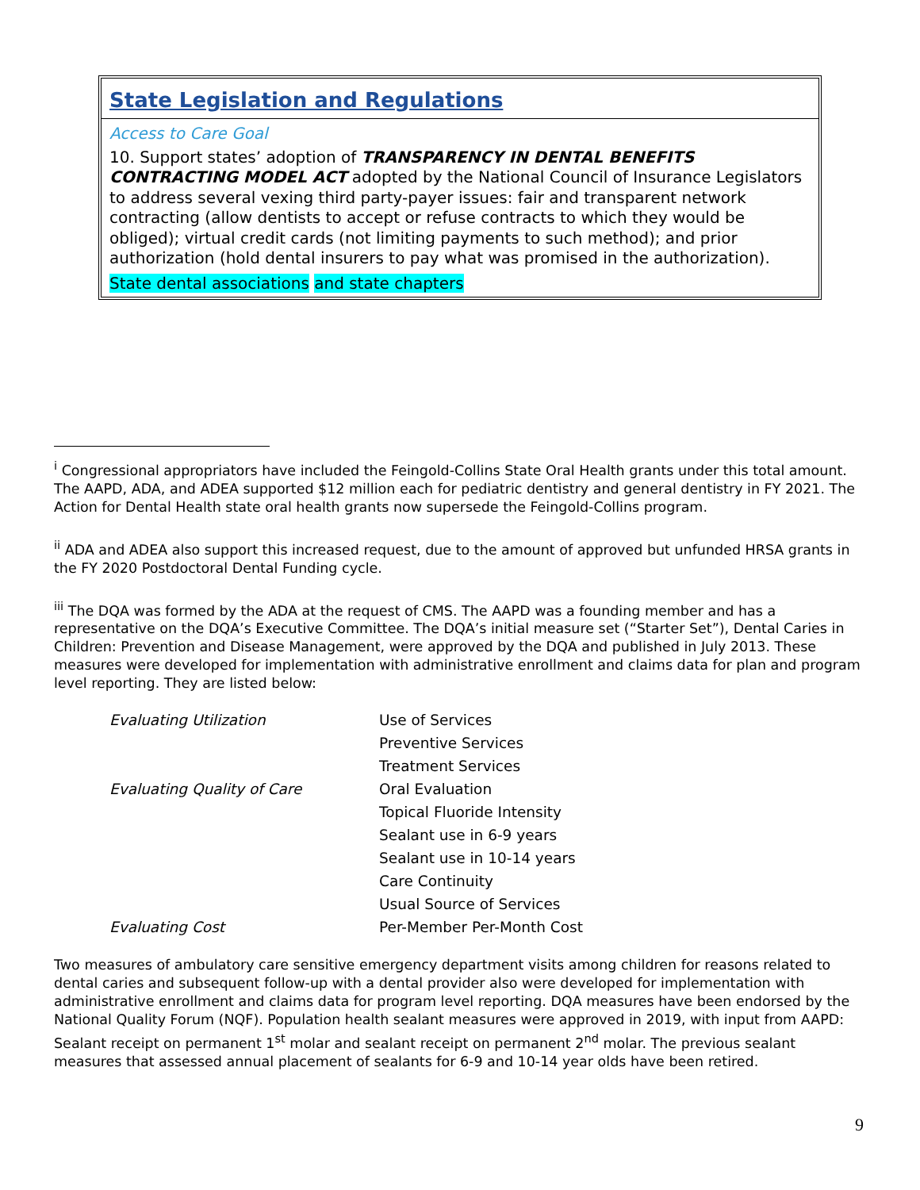State Legislation and Regulations
Access to Care Goal
10. Support states’ adoption of TRANSPARENCY IN DENTAL BENEFITS CONTRACTING MODEL ACT adopted by the National Council of Insurance Legislators to address several vexing third party-payer issues: fair and transparent network contracting (allow dentists to accept or refuse contracts to which they would be obliged); virtual credit cards (not limiting payments to such method); and prior authorization (hold dental insurers to pay what was promised in the authorization).
State dental associations and state chapters
<sup>i</sup> Congressional appropriators have included the Feingold-Collins State Oral Health grants under this total amount. The AAPD, ADA, and ADEA supported $12 million each for pediatric dentistry and general dentistry in FY 2021. The Action for Dental Health state oral health grants now supersede the Feingold-Collins program.
<sup>ii</sup> ADA and ADEA also support this increased request, due to the amount of approved but unfunded HRSA grants in the FY 2020 Postdoctoral Dental Funding cycle.
<sup>iii</sup> The DQA was formed by the ADA at the request of CMS. The AAPD was a founding member and has a representative on the DQA’s Executive Committee. The DQA’s initial measure set (“Starter Set”), Dental Caries in Children: Prevention and Disease Management, were approved by the DQA and published in July 2013. These measures were developed for implementation with administrative enrollment and claims data for plan and program level reporting. They are listed below:
| Evaluating Utilization | Use of Services |
| | Preventive Services |
| | Treatment Services |
| Evaluating Quality of Care | Oral Evaluation |
| | Topical Fluoride Intensity |
| | Sealant use in 6-9 years |
| | Sealant use in 10-14 years |
| | Care Continuity |
| | Usual Source of Services |
| Evaluating Cost | Per-Member Per-Month Cost |
Two measures of ambulatory care sensitive emergency department visits among children for reasons related to dental caries and subsequent follow-up with a dental provider also were developed for implementation with administrative enrollment and claims data for program level reporting. DQA measures have been endorsed by the National Quality Forum (NQF). Population health sealant measures were approved in 2019, with input from AAPD: Sealant receipt on permanent 1<sup>st</sup> molar and sealant receipt on permanent 2<sup>nd</sup> molar. The previous sealant measures that assessed annual placement of sealants for 6-9 and 10-14 year olds have been retired.
9